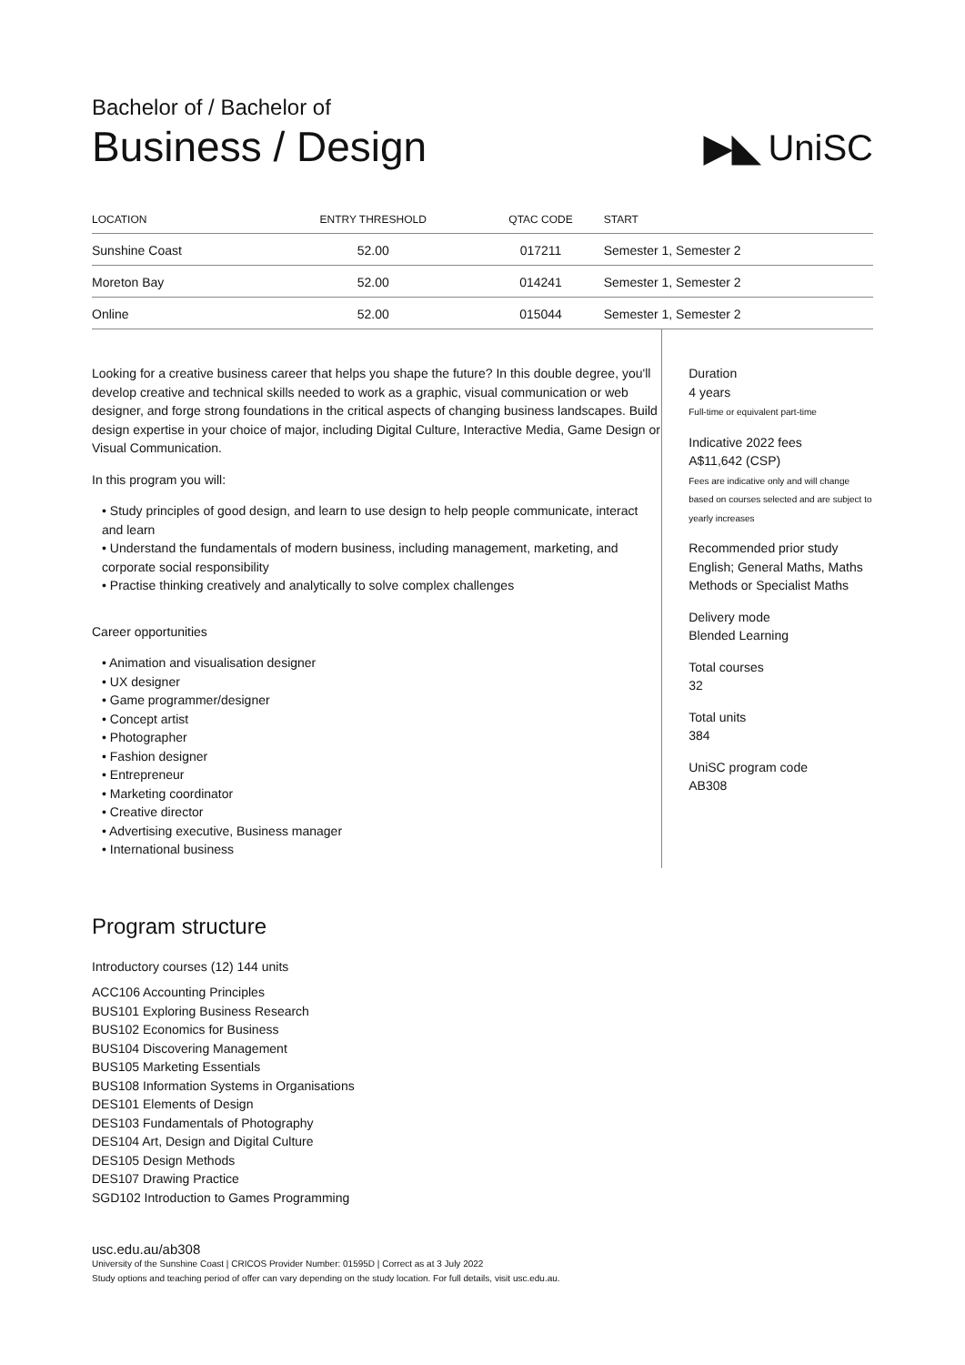Bachelor of / Bachelor of
Business / Design
▶◣ UniSC
| LOCATION | ENTRY THRESHOLD | QTAC CODE | START |
| --- | --- | --- | --- |
| Sunshine Coast | 52.00 | 017211 | Semester 1, Semester 2 |
| Moreton Bay | 52.00 | 014241 | Semester 1, Semester 2 |
| Online | 52.00 | 015044 | Semester 1, Semester 2 |
Looking for a creative business career that helps you shape the future? In this double degree, you'll develop creative and technical skills needed to work as a graphic, visual communication or web designer, and forge strong foundations in the critical aspects of changing business landscapes. Build design expertise in your choice of major, including Digital Culture, Interactive Media, Game Design or Visual Communication.
In this program you will:
• Study principles of good design, and learn to use design to help people communicate, interact and learn
• Understand the fundamentals of modern business, including management, marketing, and corporate social responsibility
• Practise thinking creatively and analytically to solve complex challenges
Career opportunities
• Animation and visualisation designer
• UX designer
• Game programmer/designer
• Concept artist
• Photographer
• Fashion designer
• Entrepreneur
• Marketing coordinator
• Creative director
• Advertising executive, Business manager
• International business
Duration
4 years
Full-time or equivalent part-time
Indicative 2022 fees
A$11,642 (CSP)
Fees are indicative only and will change based on courses selected and are subject to yearly increases
Recommended prior study
English; General Maths, Maths Methods or Specialist Maths
Delivery mode
Blended Learning
Total courses
32
Total units
384
UniSC program code
AB308
Program structure
Introductory courses (12) 144 units
ACC106 Accounting Principles
BUS101 Exploring Business Research
BUS102 Economics for Business
BUS104 Discovering Management
BUS105 Marketing Essentials
BUS108 Information Systems in Organisations
DES101 Elements of Design
DES103 Fundamentals of Photography
DES104 Art, Design and Digital Culture
DES105 Design Methods
DES107 Drawing Practice
SGD102 Introduction to Games Programming
usc.edu.au/ab308
University of the Sunshine Coast | CRICOS Provider Number: 01595D | Correct as at 3 July 2022
Study options and teaching period of offer can vary depending on the study location. For full details, visit usc.edu.au.